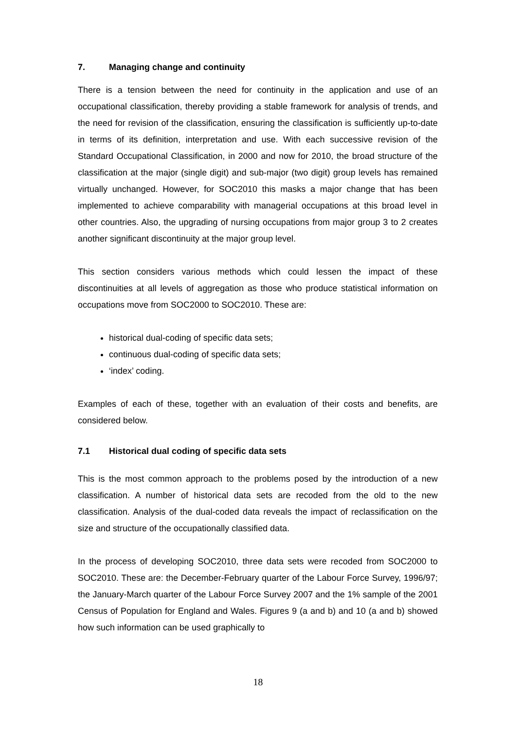7. Managing change and continuity
There is a tension between the need for continuity in the application and use of an occupational classification, thereby providing a stable framework for analysis of trends, and the need for revision of the classification, ensuring the classification is sufficiently up-to-date in terms of its definition, interpretation and use. With each successive revision of the Standard Occupational Classification, in 2000 and now for 2010, the broad structure of the classification at the major (single digit) and sub-major (two digit) group levels has remained virtually unchanged. However, for SOC2010 this masks a major change that has been implemented to achieve comparability with managerial occupations at this broad level in other countries. Also, the upgrading of nursing occupations from major group 3 to 2 creates another significant discontinuity at the major group level.
This section considers various methods which could lessen the impact of these discontinuities at all levels of aggregation as those who produce statistical information on occupations move from SOC2000 to SOC2010. These are:
historical dual-coding of specific data sets;
continuous dual-coding of specific data sets;
‘index’ coding.
Examples of each of these, together with an evaluation of their costs and benefits, are considered below.
7.1 Historical dual coding of specific data sets
This is the most common approach to the problems posed by the introduction of a new classification. A number of historical data sets are recoded from the old to the new classification. Analysis of the dual-coded data reveals the impact of reclassification on the size and structure of the occupationally classified data.
In the process of developing SOC2010, three data sets were recoded from SOC2000 to SOC2010. These are: the December-February quarter of the Labour Force Survey, 1996/97; the January-March quarter of the Labour Force Survey 2007 and the 1% sample of the 2001 Census of Population for England and Wales. Figures 9 (a and b) and 10 (a and b) showed how such information can be used graphically to
18